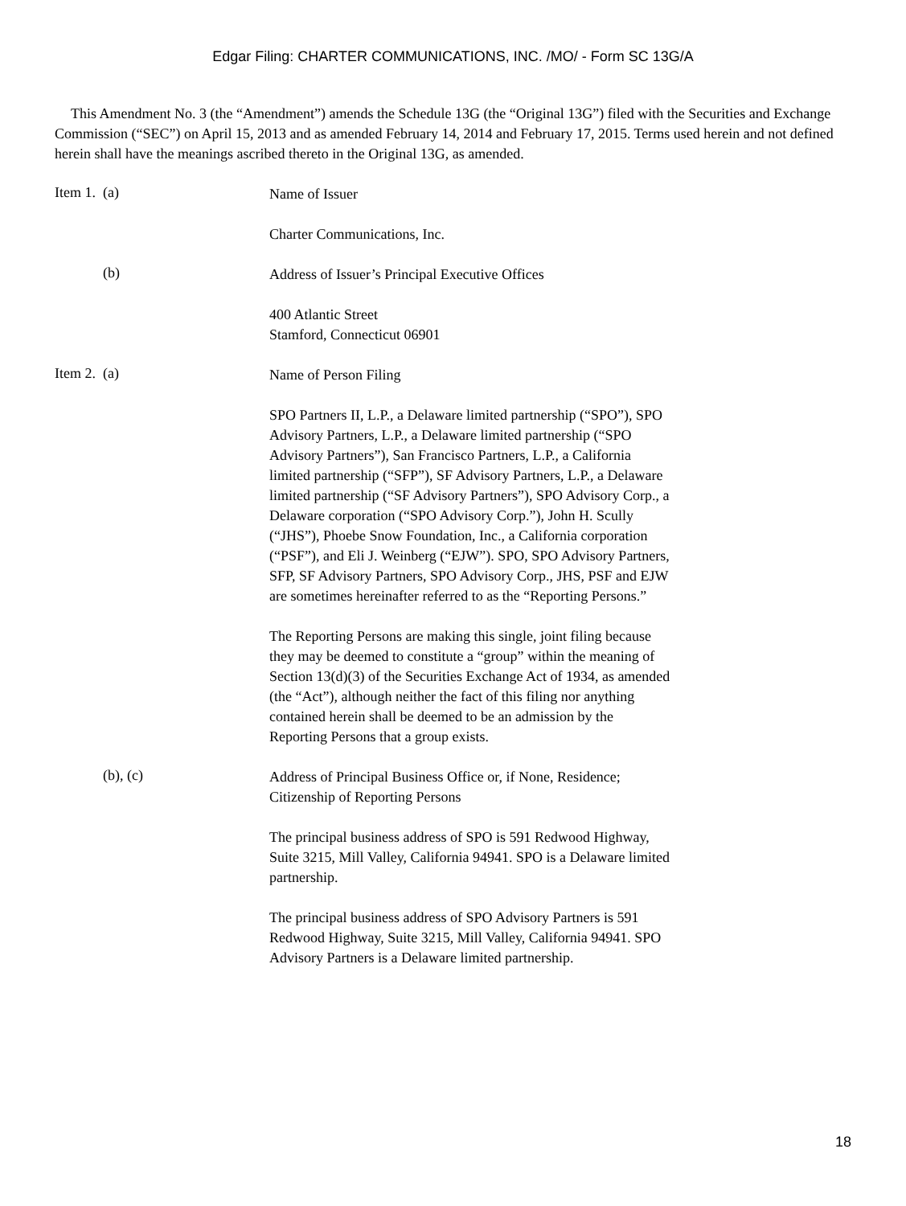Edgar Filing: CHARTER COMMUNICATIONS, INC. /MO/ - Form SC 13G/A
This Amendment No. 3 (the “Amendment”) amends the Schedule 13G (the “Original 13G”) filed with the Securities and Exchange Commission (“SEC”) on April 15, 2013 and as amended February 14, 2014 and February 17, 2015. Terms used herein and not defined herein shall have the meanings ascribed thereto in the Original 13G, as amended.
Item 1.
(a)
Name of Issuer
Charter Communications, Inc.
(b)
Address of Issuer’s Principal Executive Offices
400 Atlantic Street
Stamford, Connecticut 06901
Item 2.
(a)
Name of Person Filing
SPO Partners II, L.P., a Delaware limited partnership (“SPO”), SPO Advisory Partners, L.P., a Delaware limited partnership (“SPO Advisory Partners”), San Francisco Partners, L.P., a California limited partnership (“SFP”), SF Advisory Partners, L.P., a Delaware limited partnership (“SF Advisory Partners”), SPO Advisory Corp., a Delaware corporation (“SPO Advisory Corp.”), John H. Scully (“JHS”), Phoebe Snow Foundation, Inc., a California corporation (“PSF”), and Eli J. Weinberg (“EJW”). SPO, SPO Advisory Partners, SFP, SF Advisory Partners, SPO Advisory Corp., JHS, PSF and EJW are sometimes hereinafter referred to as the “Reporting Persons.”
The Reporting Persons are making this single, joint filing because they may be deemed to constitute a “group” within the meaning of Section 13(d)(3) of the Securities Exchange Act of 1934, as amended (the “Act”), although neither the fact of this filing nor anything contained herein shall be deemed to be an admission by the Reporting Persons that a group exists.
(b), (c)
Address of Principal Business Office or, if None, Residence; Citizenship of Reporting Persons
The principal business address of SPO is 591 Redwood Highway, Suite 3215, Mill Valley, California 94941. SPO is a Delaware limited partnership.
The principal business address of SPO Advisory Partners is 591 Redwood Highway, Suite 3215, Mill Valley, California 94941. SPO Advisory Partners is a Delaware limited partnership.
18